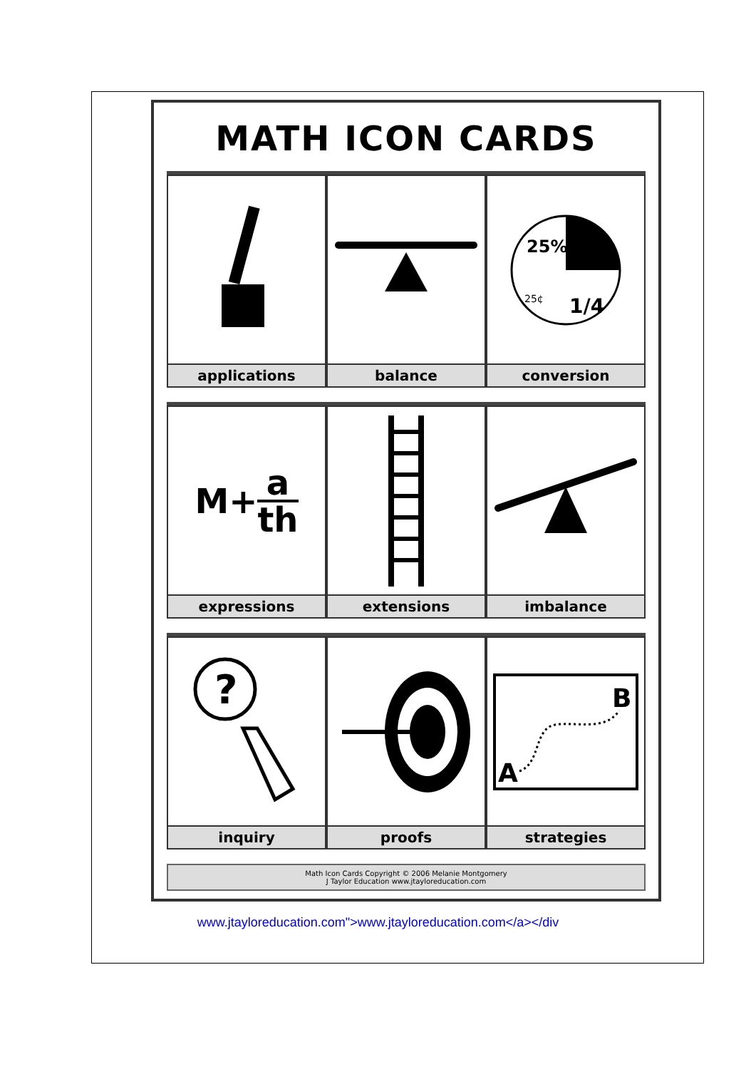MATH ICON CARDS
applications balance
25%
1/4
25¢
conversion
M+ a th
expressions
extensions imbalance
?
inquiry
proofs
B
A
strategies
Math Icon Cards Copyright © 2006 Melanie Montgomery
J Taylor Education www.jtayloreducation.com
www.jtayloreducation.com">www.jtayloreducation.com</a></div